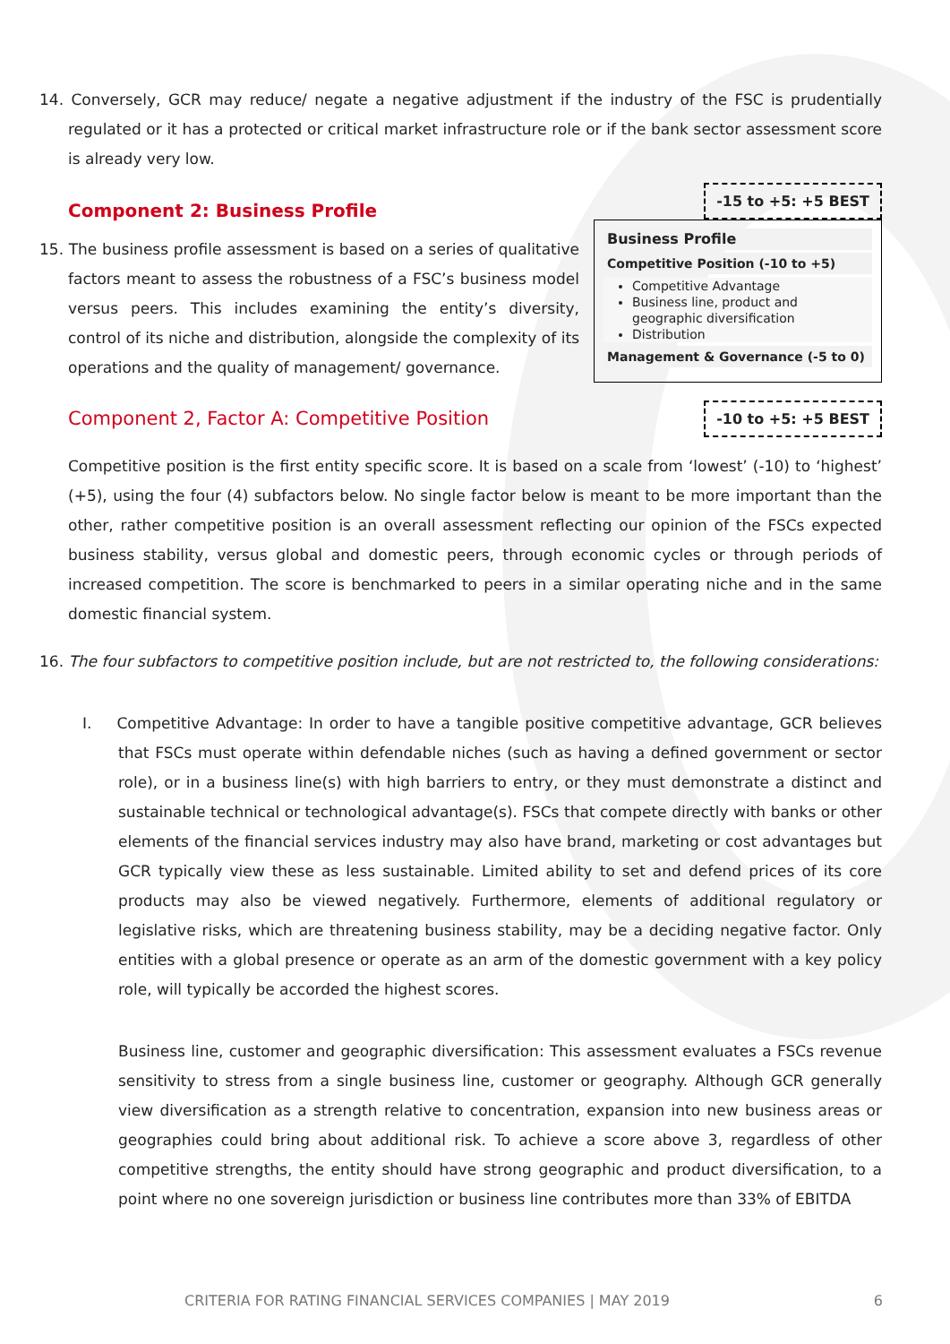14. Conversely, GCR may reduce/ negate a negative adjustment if the industry of the FSC is prudentially regulated or it has a protected or critical market infrastructure role or if the bank sector assessment score is already very low.
-15 to +5: +5 BEST
Component 2: Business Profile
15. The business profile assessment is based on a series of qualitative factors meant to assess the robustness of a FSC’s business model versus peers. This includes examining the entity’s diversity, control of its niche and distribution, alongside the complexity of its operations and the quality of management/ governance.
Business Profile
Competitive Position (-10 to +5)
Competitive Advantage
Business line, product and geographic diversification
Distribution
Management & Governance (-5 to 0)
Component 2, Factor A: Competitive Position
-10 to +5: +5 BEST
Competitive position is the first entity specific score. It is based on a scale from ‘lowest’ (-10) to ‘highest’ (+5), using the four (4) subfactors below. No single factor below is meant to be more important than the other, rather competitive position is an overall assessment reflecting our opinion of the FSCs expected business stability, versus global and domestic peers, through economic cycles or through periods of increased competition. The score is benchmarked to peers in a similar operating niche and in the same domestic financial system.
16. The four subfactors to competitive position include, but are not restricted to, the following considerations:
I. Competitive Advantage: In order to have a tangible positive competitive advantage, GCR believes that FSCs must operate within defendable niches (such as having a defined government or sector role), or in a business line(s) with high barriers to entry, or they must demonstrate a distinct and sustainable technical or technological advantage(s). FSCs that compete directly with banks or other elements of the financial services industry may also have brand, marketing or cost advantages but GCR typically view these as less sustainable. Limited ability to set and defend prices of its core products may also be viewed negatively. Furthermore, elements of additional regulatory or legislative risks, which are threatening business stability, may be a deciding negative factor. Only entities with a global presence or operate as an arm of the domestic government with a key policy role, will typically be accorded the highest scores.
Business line, customer and geographic diversification: This assessment evaluates a FSCs revenue sensitivity to stress from a single business line, customer or geography. Although GCR generally view diversification as a strength relative to concentration, expansion into new business areas or geographies could bring about additional risk. To achieve a score above 3, regardless of other competitive strengths, the entity should have strong geographic and product diversification, to a point where no one sovereign jurisdiction or business line contributes more than 33% of EBITDA
CRITERIA FOR RATING FINANCIAL SERVICES COMPANIES | MAY 2019 6